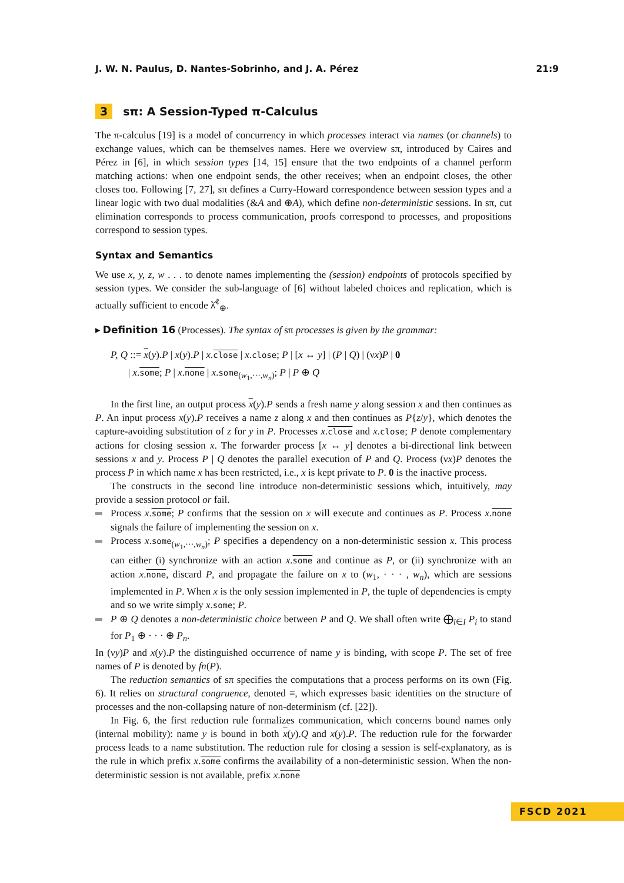J. W. N. Paulus, D. Nantes-Sobrinho, and J. A. Pérez 21:9
3 sπ: A Session-Typed π-Calculus
The π-calculus [19] is a model of concurrency in which processes interact via names (or channels) to exchange values, which can be themselves names. Here we overview sπ, introduced by Caires and Pérez in [6], in which session types [14, 15] ensure that the two endpoints of a channel perform matching actions: when one endpoint sends, the other receives; when an endpoint closes, the other closes too. Following [7, 27], sπ defines a Curry-Howard correspondence between session types and a linear logic with two dual modalities (&A and ⊕A), which define non-deterministic sessions. In sπ, cut elimination corresponds to process communication, proofs correspond to processes, and propositions correspond to session types.
Syntax and Semantics
We use x, y, z, w . . . to denote names implementing the (session) endpoints of protocols specified by session types. We consider the sub-language of [6] without labeled choices and replication, which is actually sufficient to encode λ̂<sup>ℓ</sup><sub>⊕</sub>.
▸ Definition 16 (Processes). The syntax of sπ processes is given by the grammar:
P, Q ::= x(y).P | x(y).P | x.close | x.close; P | [x ↔ y] | (P | Q) | (νx)P | 0
| x.some; P | x.none | x.some<sub>(w<sub>1</sub>,···,w<sub>n</sub>)</sub>; P | P ⊕ Q
In the first line, an output process x(y).P sends a fresh name y along session x and then continues as P. An input process x(y).P receives a name z along x and then continues as P{z/y}, which denotes the capture-avoiding substitution of z for y in P. Processes x.close and x.close; P denote complementary actions for closing session x. The forwarder process [x ↔ y] denotes a bi-directional link between sessions x and y. Process P | Q denotes the parallel execution of P and Q. Process (νx)P denotes the process P in which name x has been restricted, i.e., x is kept private to P. 0 is the inactive process.
The constructs in the second line introduce non-deterministic sessions which, intuitively, may provide a session protocol or fail.
Process x.some; P confirms that the session on x will execute and continues as P. Process x.none signals the failure of implementing the session on x.
Process x.some<sub>(w<sub>1</sub>,···,w<sub>n</sub>)</sub>; P specifies a dependency on a non-deterministic session x. This process can either (i) synchronize with an action x.some and continue as P, or (ii) synchronize with an action x.none, discard P, and propagate the failure on x to (w<sub>1</sub>, · · · , w<sub>n</sub>), which are sessions implemented in P. When x is the only session implemented in P, the tuple of dependencies is empty and so we write simply x.some; P.
P ⊕ Q denotes a non-deterministic choice between P and Q. We shall often write ⨁<sub>i∈I</sub> P<sub>i</sub> to stand for P<sub>1</sub> ⊕ · · · ⊕ P<sub>n</sub>.
In (νy)P and x(y).P the distinguished occurrence of name y is binding, with scope P. The set of free names of P is denoted by fn(P).
The reduction semantics of sπ specifies the computations that a process performs on its own (Fig. 6). It relies on structural congruence, denoted ≡, which expresses basic identities on the structure of processes and the non-collapsing nature of non-determinism (cf. [22]).
In Fig. 6, the first reduction rule formalizes communication, which concerns bound names only (internal mobility): name y is bound in both x(y).Q and x(y).P. The reduction rule for the forwarder process leads to a name substitution. The reduction rule for closing a session is self-explanatory, as is the rule in which prefix x.some confirms the availability of a non-deterministic session. When the non-deterministic session is not available, prefix x.none
FSCD 2021